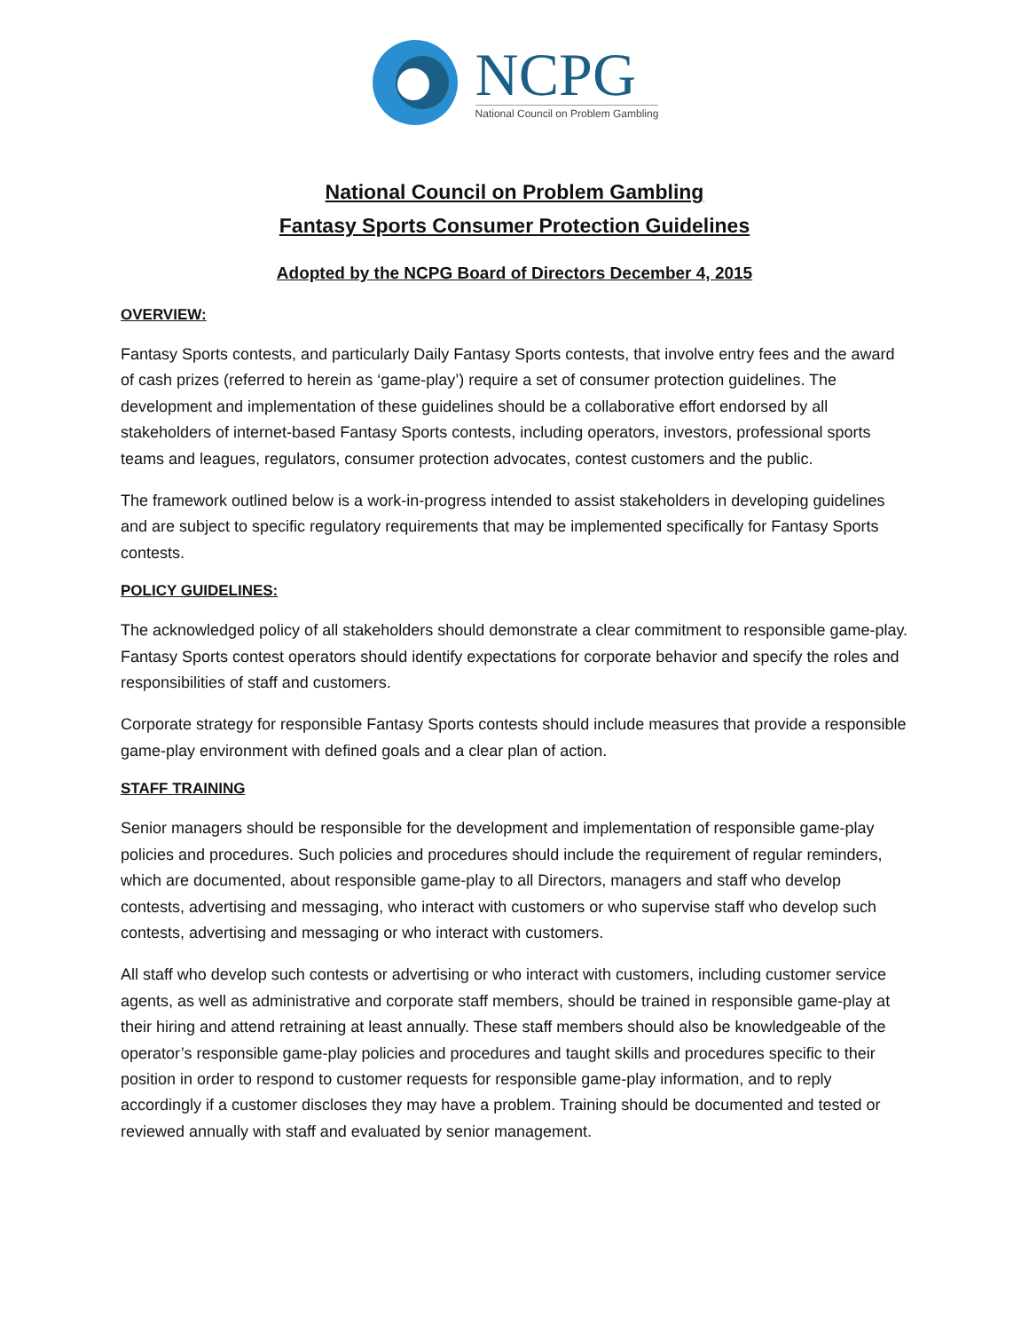NCPG
National Council on Problem Gambling
National Council on Problem Gambling
Fantasy Sports Consumer Protection Guidelines
Adopted by the NCPG Board of Directors December 4, 2015
OVERVIEW:
Fantasy Sports contests, and particularly Daily Fantasy Sports contests, that involve entry fees and the award of cash prizes (referred to herein as ‘game-play’) require a set of consumer protection guidelines. The development and implementation of these guidelines should be a collaborative effort endorsed by all stakeholders of internet-based Fantasy Sports contests, including operators, investors, professional sports teams and leagues, regulators, consumer protection advocates, contest customers and the public.
The framework outlined below is a work-in-progress intended to assist stakeholders in developing guidelines and are subject to specific regulatory requirements that may be implemented specifically for Fantasy Sports contests.
POLICY GUIDELINES:
The acknowledged policy of all stakeholders should demonstrate a clear commitment to responsible game-play. Fantasy Sports contest operators should identify expectations for corporate behavior and specify the roles and responsibilities of staff and customers.
Corporate strategy for responsible Fantasy Sports contests should include measures that provide a responsible game-play environment with defined goals and a clear plan of action.
STAFF TRAINING
Senior managers should be responsible for the development and implementation of responsible game-play policies and procedures. Such policies and procedures should include the requirement of regular reminders, which are documented, about responsible game-play to all Directors, managers and staff who develop contests, advertising and messaging, who interact with customers or who supervise staff who develop such contests, advertising and messaging or who interact with customers.
All staff who develop such contests or advertising or who interact with customers, including customer service agents, as well as administrative and corporate staff members, should be trained in responsible game-play at their hiring and attend retraining at least annually. These staff members should also be knowledgeable of the operator’s responsible game-play policies and procedures and taught skills and procedures specific to their position in order to respond to customer requests for responsible game-play information, and to reply accordingly if a customer discloses they may have a problem. Training should be documented and tested or reviewed annually with staff and evaluated by senior management.